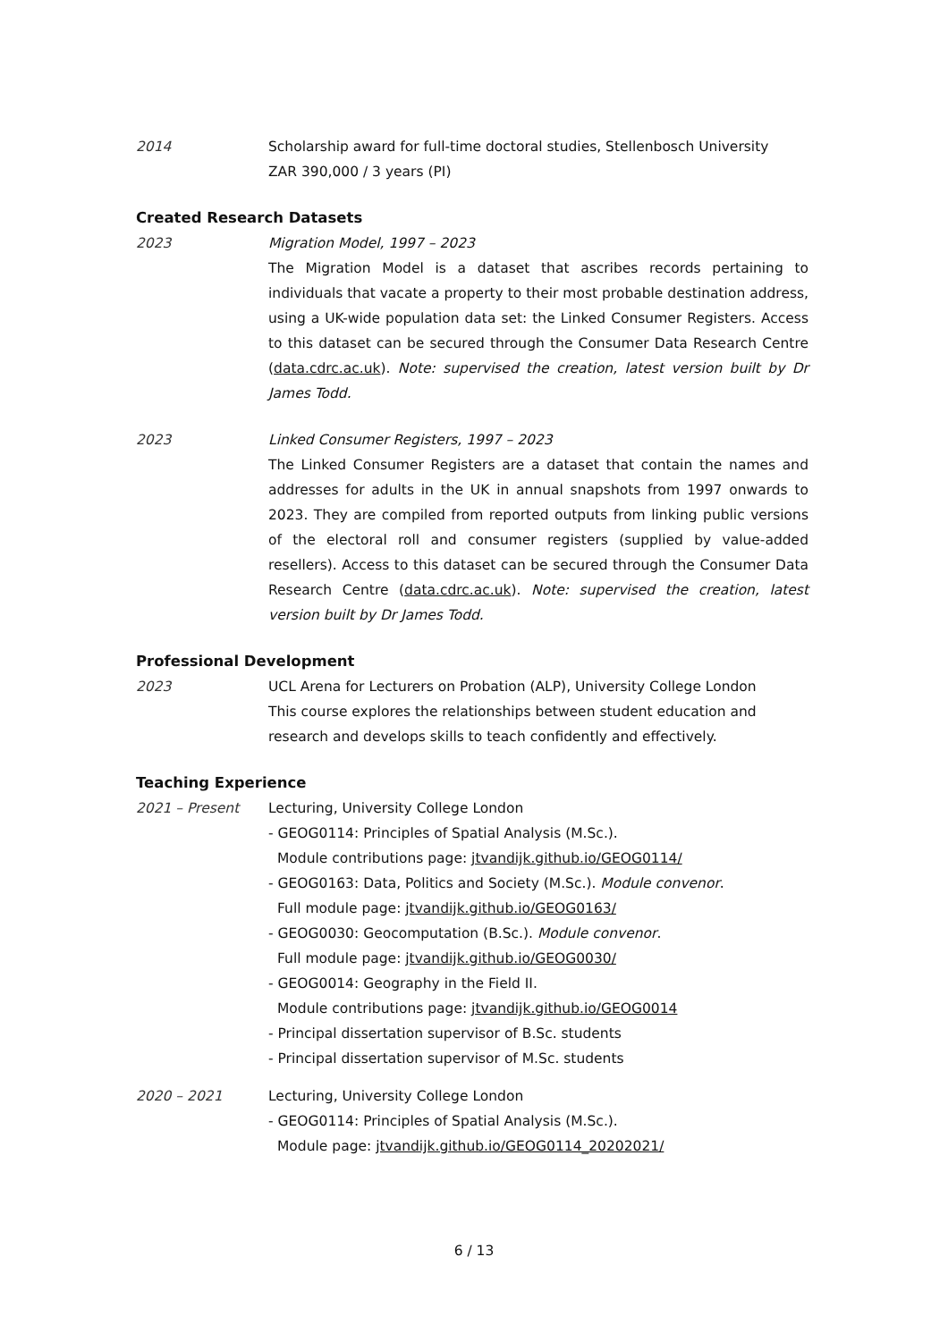2014 Scholarship award for full-time doctoral studies, Stellenbosch University
ZAR 390,000 / 3 years (PI)
Created Research Datasets
2023 Migration Model, 1997 – 2023
The Migration Model is a dataset that ascribes records pertaining to individuals that vacate a property to their most probable destination address, using a UK-wide population data set: the Linked Consumer Registers. Access to this dataset can be secured through the Consumer Data Research Centre (data.cdrc.ac.uk). Note: supervised the creation, latest version built by Dr James Todd.
2023 Linked Consumer Registers, 1997 – 2023
The Linked Consumer Registers are a dataset that contain the names and addresses for adults in the UK in annual snapshots from 1997 onwards to 2023. They are compiled from reported outputs from linking public versions of the electoral roll and consumer registers (supplied by value-added resellers). Access to this dataset can be secured through the Consumer Data Research Centre (data.cdrc.ac.uk). Note: supervised the creation, latest version built by Dr James Todd.
Professional Development
2023 UCL Arena for Lecturers on Probation (ALP), University College London
This course explores the relationships between student education and
research and develops skills to teach confidently and effectively.
Teaching Experience
2021 – Present Lecturing, University College London
- GEOG0114: Principles of Spatial Analysis (M.Sc.).
Module contributions page: jtvandijk.github.io/GEOG0114/
- GEOG0163: Data, Politics and Society (M.Sc.). Module convenor.
Full module page: jtvandijk.github.io/GEOG0163/
- GEOG0030: Geocomputation (B.Sc.). Module convenor.
Full module page: jtvandijk.github.io/GEOG0030/
- GEOG0014: Geography in the Field II.
Module contributions page: jtvandijk.github.io/GEOG0014
- Principal dissertation supervisor of B.Sc. students
- Principal dissertation supervisor of M.Sc. students
2020 – 2021 Lecturing, University College London
- GEOG0114: Principles of Spatial Analysis (M.Sc.).
Module page: jtvandijk.github.io/GEOG0114_20202021/
6 / 13